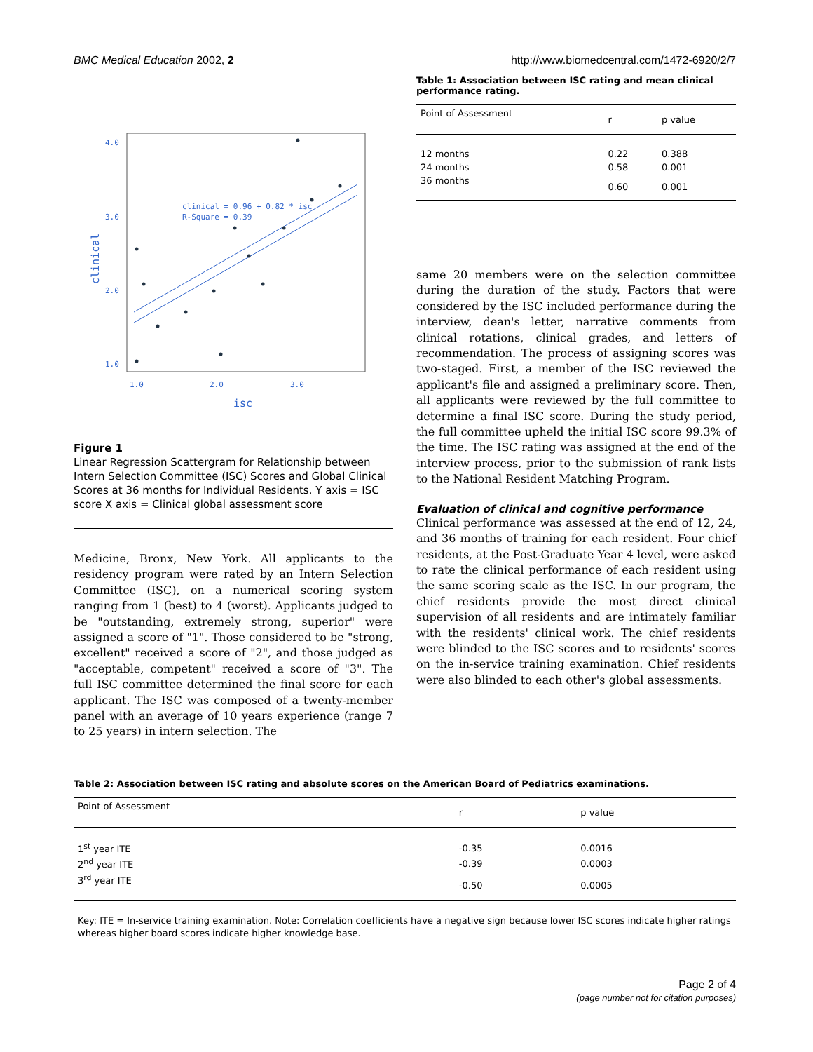BMC Medical Education 2002, 2 http://www.biomedcentral.com/1472-6920/2/7
4.0
3.0
2.0
1.0
1.0
2.0
3.0
isc
clinical
clinical = 0.96 + 0.82 * isc
R-Square = 0.39
Figure 1
Linear Regression Scattergram for Relationship between Intern Selection Committee (ISC) Scores and Global Clinical Scores at 36 months for Individual Residents. Y axis = ISC score X axis = Clinical global assessment score
Medicine, Bronx, New York. All applicants to the residency program were rated by an Intern Selection Committee (ISC), on a numerical scoring system ranging from 1 (best) to 4 (worst). Applicants judged to be "outstanding, extremely strong, superior" were assigned a score of "1". Those considered to be "strong, excellent" received a score of "2", and those judged as "acceptable, competent" received a score of "3". The full ISC committee determined the final score for each applicant. The ISC was composed of a twenty-member panel with an average of 10 years experience (range 7 to 25 years) in intern selection. The
Table 1: Association between ISC rating and mean clinical performance rating.
| Point of Assessment | r | p value |
| --- | --- | --- |
| 12 months | 0.22 | 0.388 |
| 24 months | 0.58 | 0.001 |
| 36 months | 0.60 | 0.001 |
same 20 members were on the selection committee during the duration of the study. Factors that were considered by the ISC included performance during the interview, dean's letter, narrative comments from clinical rotations, clinical grades, and letters of recommendation. The process of assigning scores was two-staged. First, a member of the ISC reviewed the applicant's file and assigned a preliminary score. Then, all applicants were reviewed by the full committee to determine a final ISC score. During the study period, the full committee upheld the initial ISC score 99.3% of the time. The ISC rating was assigned at the end of the interview process, prior to the submission of rank lists to the National Resident Matching Program.
Evaluation of clinical and cognitive performance
Clinical performance was assessed at the end of 12, 24, and 36 months of training for each resident. Four chief residents, at the Post-Graduate Year 4 level, were asked to rate the clinical performance of each resident using the same scoring scale as the ISC. In our program, the chief residents provide the most direct clinical supervision of all residents and are intimately familiar with the residents' clinical work. The chief residents were blinded to the ISC scores and to residents' scores on the in-service training examination. Chief residents were also blinded to each other's global assessments.
Table 2: Association between ISC rating and absolute scores on the American Board of Pediatrics examinations.
| Point of Assessment | r | p value |
| --- | --- | --- |
| 1<sup>st</sup> year ITE | -0.35 | 0.0016 |
| 2<sup>nd</sup> year ITE | -0.39 | 0.0003 |
| 3<sup>rd</sup> year ITE | -0.50 | 0.0005 |
Key: ITE = In-service training examination. Note: Correlation coefficients have a negative sign because lower ISC scores indicate higher ratings whereas higher board scores indicate higher knowledge base.
Page 2 of 4
(page number not for citation purposes)